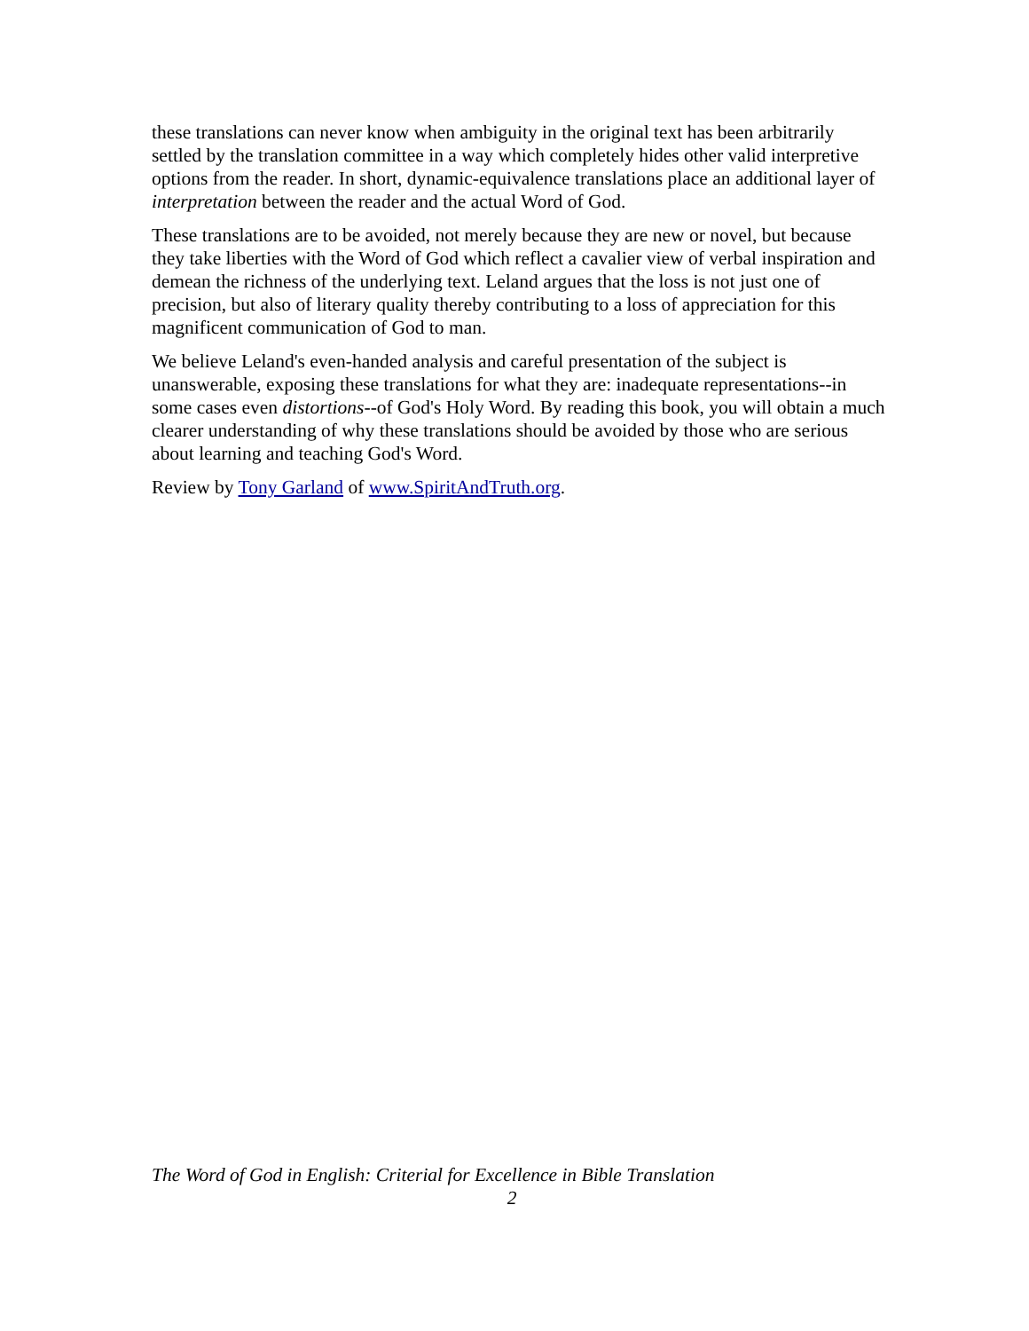these translations can never know when ambiguity in the original text has been arbitrarily settled by the translation committee in a way which completely hides other valid interpretive options from the reader. In short, dynamic-equivalence translations place an additional layer of interpretation between the reader and the actual Word of God.
These translations are to be avoided, not merely because they are new or novel, but because they take liberties with the Word of God which reflect a cavalier view of verbal inspiration and demean the richness of the underlying text. Leland argues that the loss is not just one of precision, but also of literary quality thereby contributing to a loss of appreciation for this magnificent communication of God to man.
We believe Leland's even-handed analysis and careful presentation of the subject is unanswerable, exposing these translations for what they are: inadequate representations--in some cases even distortions--of God's Holy Word. By reading this book, you will obtain a much clearer understanding of why these translations should be avoided by those who are serious about learning and teaching God's Word.
Review by Tony Garland of www.SpiritAndTruth.org.
The Word of God in English: Criterial for Excellence in Bible Translation
2